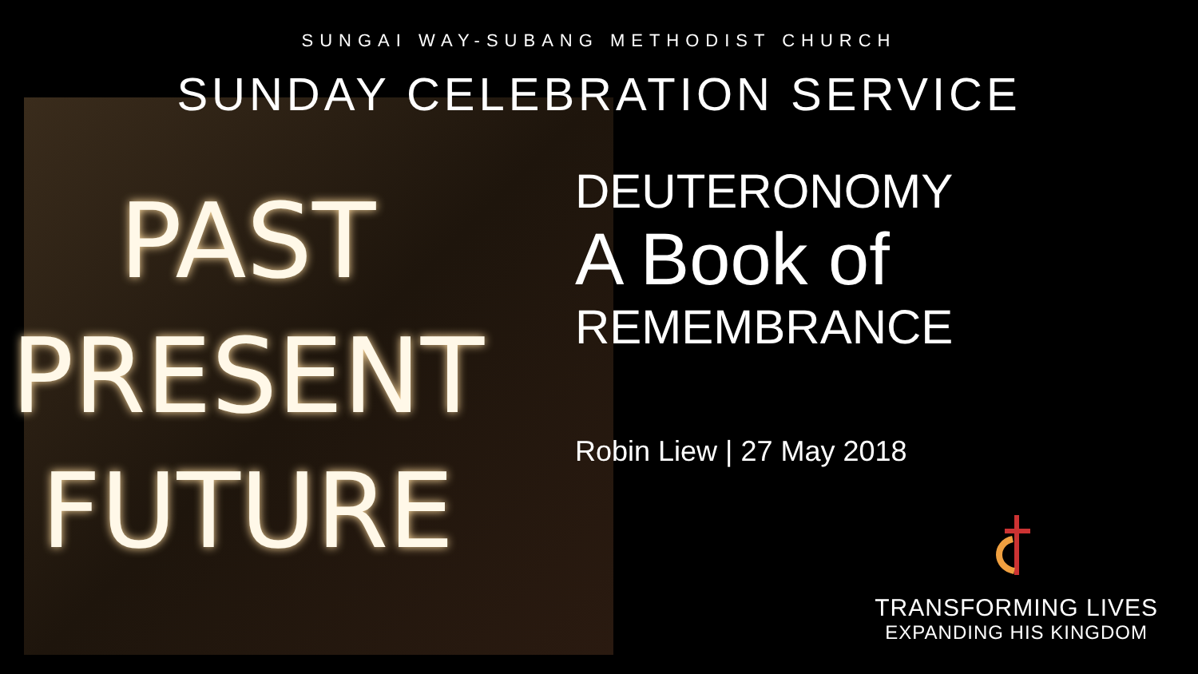PAST
PRESENT
FUTURE
SUNGAI WAY-SUBANG METHODIST CHURCH
SUNDAY CELEBRATION SERVICE
DEUTERONOMY
A Book of
REMEMBRANCE
Robin Liew | 27 May 2018
TRANSFORMING LIVES
EXPANDING HIS KINGDOM